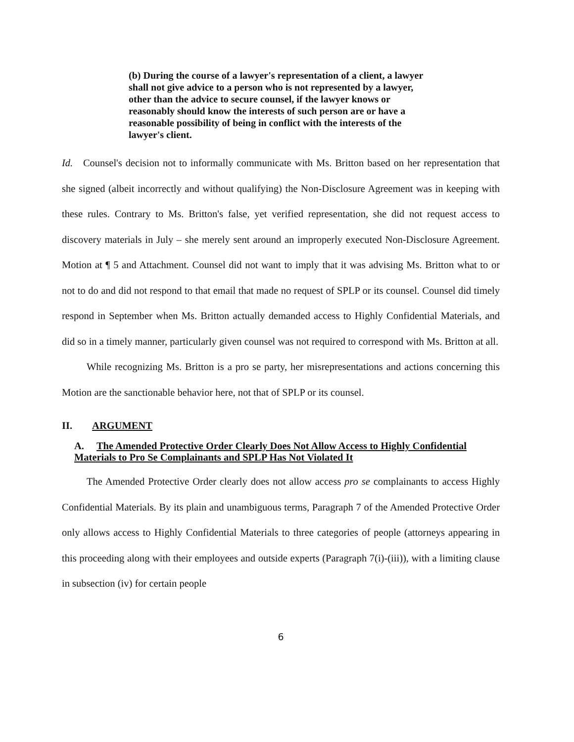(b) During the course of a lawyer's representation of a client, a lawyer shall not give advice to a person who is not represented by a lawyer, other than the advice to secure counsel, if the lawyer knows or reasonably should know the interests of such person are or have a reasonable possibility of being in conflict with the interests of the lawyer's client.
Id. Counsel's decision not to informally communicate with Ms. Britton based on her representation that she signed (albeit incorrectly and without qualifying) the Non-Disclosure Agreement was in keeping with these rules. Contrary to Ms. Britton's false, yet verified representation, she did not request access to discovery materials in July – she merely sent around an improperly executed Non-Disclosure Agreement. Motion at ¶ 5 and Attachment. Counsel did not want to imply that it was advising Ms. Britton what to or not to do and did not respond to that email that made no request of SPLP or its counsel. Counsel did timely respond in September when Ms. Britton actually demanded access to Highly Confidential Materials, and did so in a timely manner, particularly given counsel was not required to correspond with Ms. Britton at all.
While recognizing Ms. Britton is a pro se party, her misrepresentations and actions concerning this Motion are the sanctionable behavior here, not that of SPLP or its counsel.
II. ARGUMENT
A. The Amended Protective Order Clearly Does Not Allow Access to Highly Confidential Materials to Pro Se Complainants and SPLP Has Not Violated It
The Amended Protective Order clearly does not allow access pro se complainants to access Highly Confidential Materials. By its plain and unambiguous terms, Paragraph 7 of the Amended Protective Order only allows access to Highly Confidential Materials to three categories of people (attorneys appearing in this proceeding along with their employees and outside experts (Paragraph 7(i)-(iii)), with a limiting clause in subsection (iv) for certain people
6